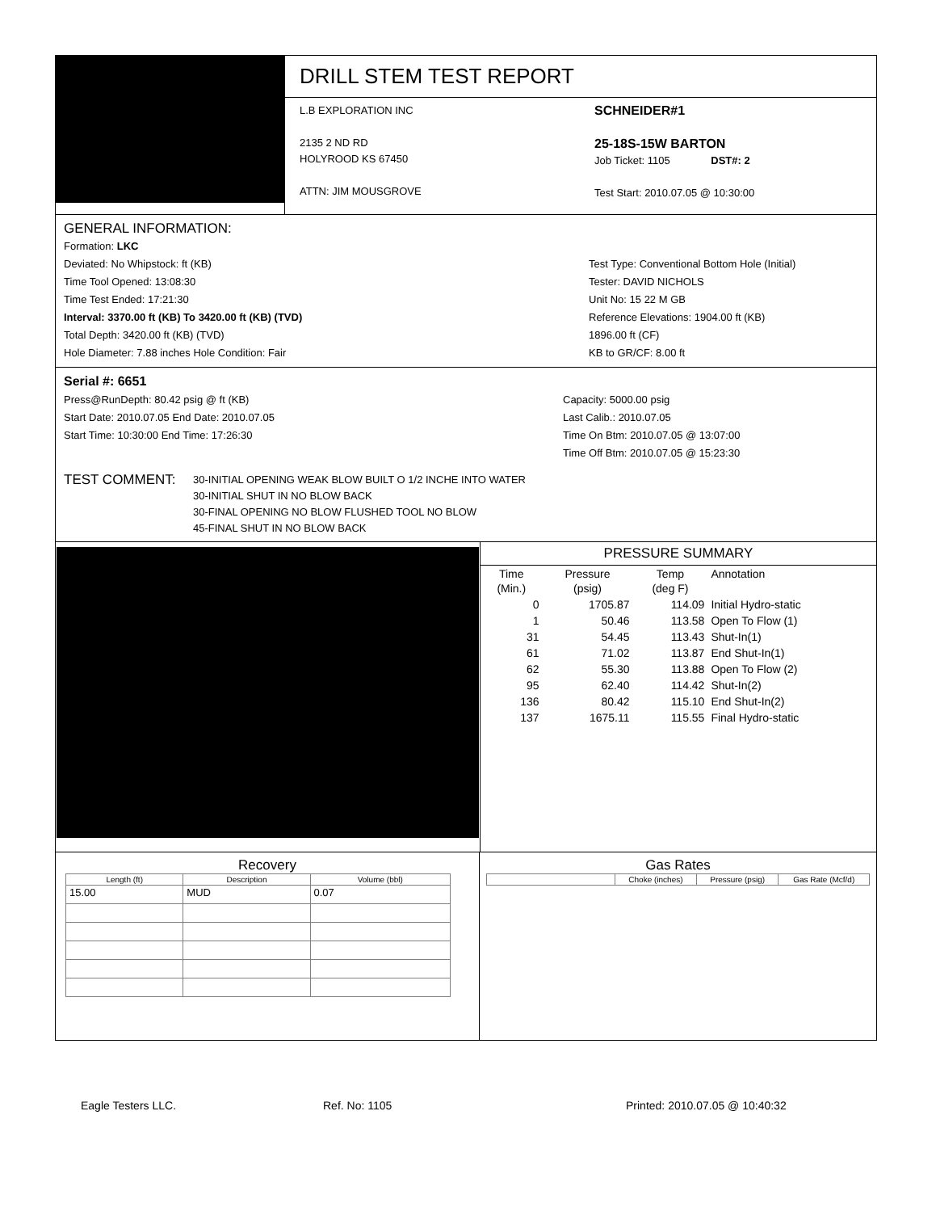DRILL STEM TEST REPORT
L.B EXPLORATION INC
2135 2 ND RD
HOLYROOD KS 67450
ATTN: JIM MOUSGROVE
SCHNEIDER#1
25-18S-15W BARTON
Job Ticket: 1105 DST#: 2
Test Start: 2010.07.05 @ 10:30:00
GENERAL INFORMATION:
Formation: LKC
Deviated: No Whipstock: ft (KB)
Time Tool Opened: 13:08:30
Time Test Ended: 17:21:30
Interval: 3370.00 ft (KB) To 3420.00 ft (KB) (TVD)
Total Depth: 3420.00 ft (KB) (TVD)
Hole Diameter: 7.88 inches Hole Condition: Fair
Test Type: Conventional Bottom Hole (Initial)
Tester: DAVID NICHOLS
Unit No: 15 22 M GB
Reference Elevations: 1904.00 ft (KB)
1896.00 ft (CF)
KB to GR/CF: 8.00 ft
Serial #: 6651
Press@RunDepth: 80.42 psig @ ft (KB)
Start Date: 2010.07.05 End Date: 2010.07.05
Start Time: 10:30:00 End Time: 17:26:30
Capacity: 5000.00 psig
Last Calib.: 2010.07.05
Time On Btm: 2010.07.05 @ 13:07:00
Time Off Btm: 2010.07.05 @ 15:23:30
TEST COMMENT:
30-INITIAL OPENING WEAK BLOW BUILT O 1/2 INCHE INTO WATER
30-INITIAL SHUT IN NO BLOW BACK
30-FINAL OPENING NO BLOW FLUSHED TOOL NO BLOW
45-FINAL SHUT IN NO BLOW BACK
PRESSURE SUMMARY
| Time (Min.) | Pressure (psig) | Temp (deg F) | Annotation |
| --- | --- | --- | --- |
| 0 | 1705.87 | 114.09 | Initial Hydro-static |
| 1 | 50.46 | 113.58 | Open To Flow (1) |
| 31 | 54.45 | 113.43 | Shut-In(1) |
| 61 | 71.02 | 113.87 | End Shut-In(1) |
| 62 | 55.30 | 113.88 | Open To Flow (2) |
| 95 | 62.40 | 114.42 | Shut-In(2) |
| 136 | 80.42 | 115.10 | End Shut-In(2) |
| 137 | 1675.11 | 115.55 | Final Hydro-static |
Recovery
| Length (ft) | Description | Volume (bbl) |
| --- | --- | --- |
| 15.00 | MUD | 0.07 |
Gas Rates
| | Choke (inches) | Pressure (psig) | Gas Rate (Mcf/d) |
| --- | --- | --- | --- |
Eagle Testers LLC. Ref. No: 1105 Printed: 2010.07.05 @ 10:40:32